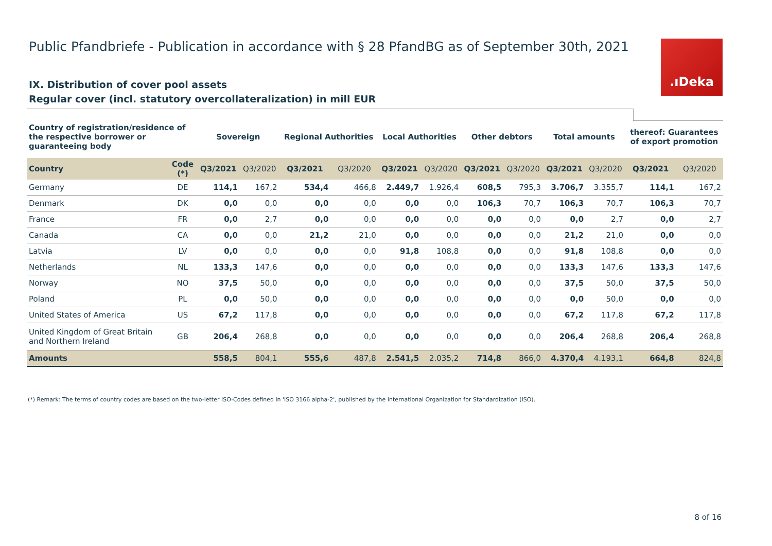Public Pfandbriefe - Publication in accordance with § 28 PfandBG as of September 30th, 2021
IX. Distribution of cover pool assets
Regular cover (incl. statutory overcollateralization) in mill EUR
.ıDeka
| Country of registration/residence of the respective borrower or guaranteeing body | | Sovereign | | Regional Authorities | | Local Authorities | | Other debtors | | Total amounts | | thereof: Guarantees of export promotion | |
| --- | --- | --- | --- | --- | --- | --- | --- | --- | --- | --- | --- | --- | --- |
| Country | Code (*) | Q3/2021 | Q3/2020 | Q3/2021 | Q3/2020 | Q3/2021 | Q3/2020 | Q3/2021 | Q3/2020 | Q3/2021 | Q3/2020 | Q3/2021 | Q3/2020 |
| Germany | DE | 114,1 | 167,2 | 534,4 | 466,8 | 2.449,7 | 1.926,4 | 608,5 | 795,3 | 3.706,7 | 3.355,7 | 114,1 | 167,2 |
| Denmark | DK | 0,0 | 0,0 | 0,0 | 0,0 | 0,0 | 0,0 | 106,3 | 70,7 | 106,3 | 70,7 | 106,3 | 70,7 |
| France | FR | 0,0 | 2,7 | 0,0 | 0,0 | 0,0 | 0,0 | 0,0 | 0,0 | 0,0 | 2,7 | 0,0 | 2,7 |
| Canada | CA | 0,0 | 0,0 | 21,2 | 21,0 | 0,0 | 0,0 | 0,0 | 0,0 | 21,2 | 21,0 | 0,0 | 0,0 |
| Latvia | LV | 0,0 | 0,0 | 0,0 | 0,0 | 91,8 | 108,8 | 0,0 | 0,0 | 91,8 | 108,8 | 0,0 | 0,0 |
| Netherlands | NL | 133,3 | 147,6 | 0,0 | 0,0 | 0,0 | 0,0 | 0,0 | 0,0 | 133,3 | 147,6 | 133,3 | 147,6 |
| Norway | NO | 37,5 | 50,0 | 0,0 | 0,0 | 0,0 | 0,0 | 0,0 | 0,0 | 37,5 | 50,0 | 37,5 | 50,0 |
| Poland | PL | 0,0 | 50,0 | 0,0 | 0,0 | 0,0 | 0,0 | 0,0 | 0,0 | 0,0 | 50,0 | 0,0 | 0,0 |
| United States of America | US | 67,2 | 117,8 | 0,0 | 0,0 | 0,0 | 0,0 | 0,0 | 0,0 | 67,2 | 117,8 | 67,2 | 117,8 |
| United Kingdom of Great Britain and Northern Ireland | GB | 206,4 | 268,8 | 0,0 | 0,0 | 0,0 | 0,0 | 0,0 | 0,0 | 206,4 | 268,8 | 206,4 | 268,8 |
| Amounts | | 558,5 | 804,1 | 555,6 | 487,8 | 2.541,5 | 2.035,2 | 714,8 | 866,0 | 4.370,4 | 4.193,1 | 664,8 | 824,8 |
(*) Remark: The terms of country codes are based on the two-letter ISO-Codes defined in 'ISO 3166 alpha-2', published by the International Organization for Standardization (ISO).
8 of 16